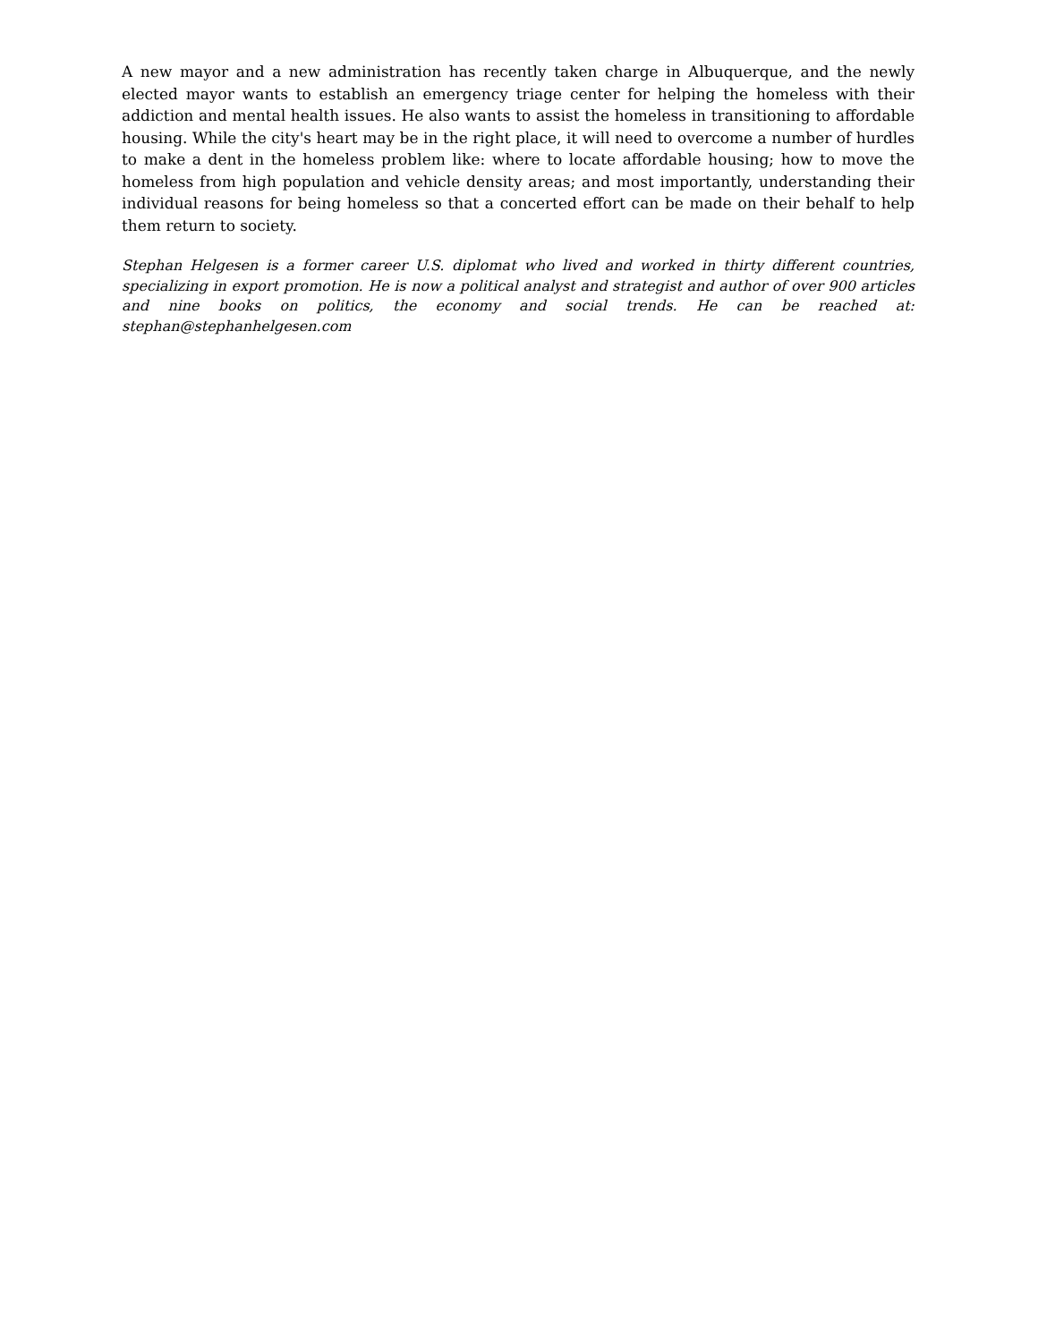A new mayor and a new administration has recently taken charge in Albuquerque, and the newly elected mayor wants to establish an emergency triage center for helping the homeless with their addiction and mental health issues. He also wants to assist the homeless in transitioning to affordable housing. While the city's heart may be in the right place, it will need to overcome a number of hurdles to make a dent in the homeless problem like: where to locate affordable housing; how to move the homeless from high population and vehicle density areas; and most importantly, understanding their individual reasons for being homeless so that a concerted effort can be made on their behalf to help them return to society.
Stephan Helgesen is a former career U.S. diplomat who lived and worked in thirty different countries, specializing in export promotion. He is now a political analyst and strategist and author of over 900 articles and nine books on politics, the economy and social trends. He can be reached at: stephan@stephanhelgesen.com